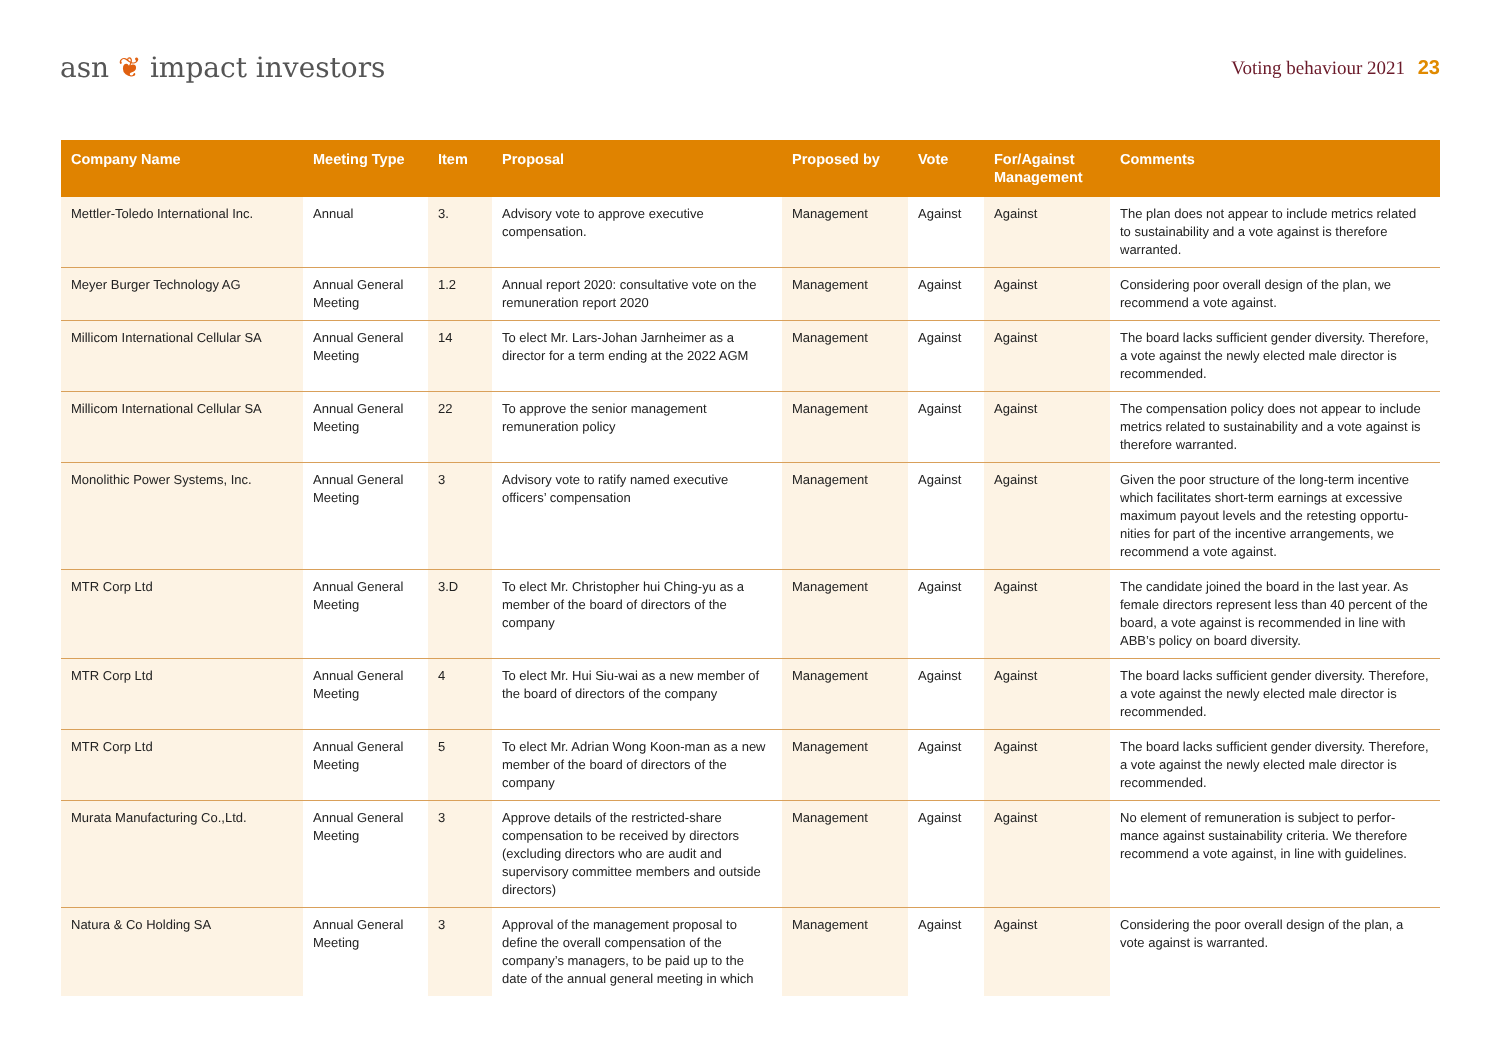asn ❦ impact investors
Voting behaviour 2021 23
| Company Name | Meeting Type | Item | Proposal | Proposed by | Vote | For/Against Management | Comments |
| --- | --- | --- | --- | --- | --- | --- | --- |
| Mettler-Toledo International Inc. | Annual | 3. | Advisory vote to approve executive compensation. | Management | Against | Against | The plan does not appear to include metrics related to sustainability and a vote against is therefore warranted. |
| Meyer Burger Technology AG | Annual General Meeting | 1.2 | Annual report 2020: consultative vote on the remuneration report 2020 | Management | Against | Against | Considering poor overall design of the plan, we recommend a vote against. |
| Millicom International Cellular SA | Annual General Meeting | 14 | To elect Mr. Lars-Johan Jarnheimer as a director for a term ending at the 2022 AGM | Management | Against | Against | The board lacks sufficient gender diversity. Therefore, a vote against the newly elected male director is recommended. |
| Millicom International Cellular SA | Annual General Meeting | 22 | To approve the senior management remuneration policy | Management | Against | Against | The compensation policy does not appear to include metrics related to sustainability and a vote against is therefore warranted. |
| Monolithic Power Systems, Inc. | Annual General Meeting | 3 | Advisory vote to ratify named executive officers’ compensation | Management | Against | Against | Given the poor structure of the long-term incentive which facilitates short-term earnings at excessive maximum payout levels and the retesting opportu-nities for part of the incentive arrangements, we recommend a vote against. |
| MTR Corp Ltd | Annual General Meeting | 3.D | To elect Mr. Christopher hui Ching-yu as a member of the board of directors of the company | Management | Against | Against | The candidate joined the board in the last year. As female directors represent less than 40 percent of the board, a vote against is recommended in line with ABB’s policy on board diversity. |
| MTR Corp Ltd | Annual General Meeting | 4 | To elect Mr. Hui Siu-wai as a new member of the board of directors of the company | Management | Against | Against | The board lacks sufficient gender diversity. Therefore, a vote against the newly elected male director is recommended. |
| MTR Corp Ltd | Annual General Meeting | 5 | To elect Mr. Adrian Wong Koon-man as a new member of the board of directors of the company | Management | Against | Against | The board lacks sufficient gender diversity. Therefore, a vote against the newly elected male director is recommended. |
| Murata Manufacturing Co.,Ltd. | Annual General Meeting | 3 | Approve details of the restricted-share compensation to be received by directors (excluding directors who are audit and supervisory committee members and outside directors) | Management | Against | Against | No element of remuneration is subject to perfor-mance against sustainability criteria. We therefore recommend a vote against, in line with guidelines. |
| Natura & Co Holding SA | Annual General Meeting | 3 | Approval of the management proposal to define the overall compensation of the company’s managers, to be paid up to the date of the annual general meeting in which | Management | Against | Against | Considering the poor overall design of the plan, a vote against is warranted. |